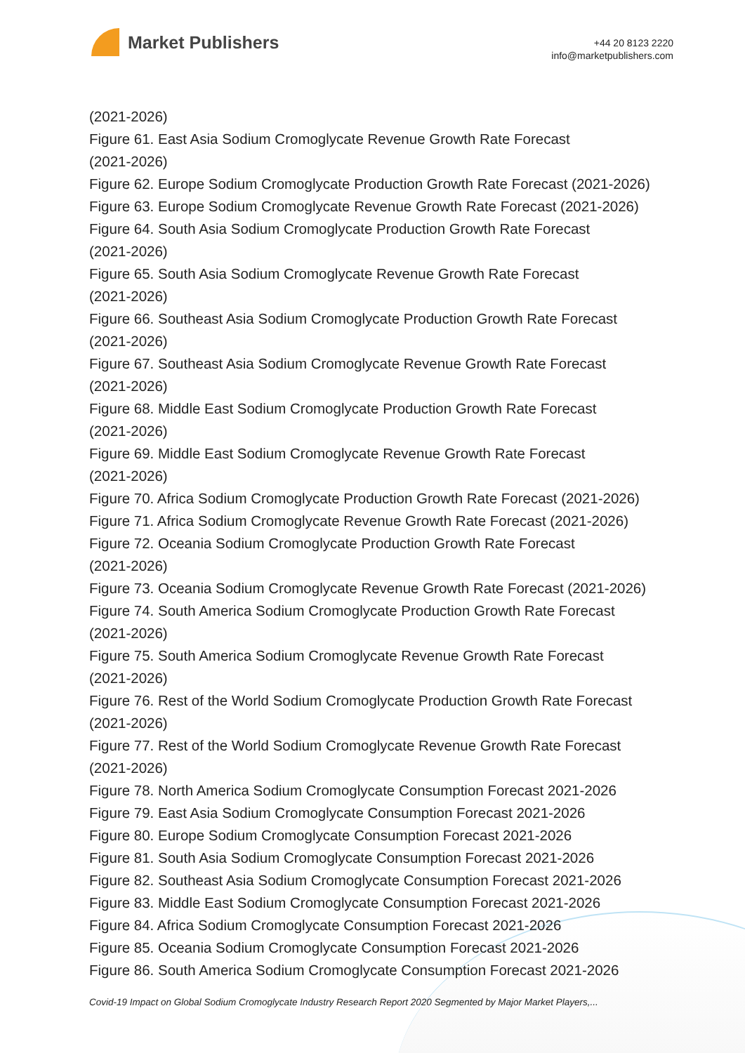Market Publishers
+44 20 8123 2220
info@marketpublishers.com
(2021-2026)
Figure 61. East Asia Sodium Cromoglycate Revenue Growth Rate Forecast
(2021-2026)
Figure 62. Europe Sodium Cromoglycate Production Growth Rate Forecast (2021-2026)
Figure 63. Europe Sodium Cromoglycate Revenue Growth Rate Forecast (2021-2026)
Figure 64. South Asia Sodium Cromoglycate Production Growth Rate Forecast
(2021-2026)
Figure 65. South Asia Sodium Cromoglycate Revenue Growth Rate Forecast
(2021-2026)
Figure 66. Southeast Asia Sodium Cromoglycate Production Growth Rate Forecast
(2021-2026)
Figure 67. Southeast Asia Sodium Cromoglycate Revenue Growth Rate Forecast
(2021-2026)
Figure 68. Middle East Sodium Cromoglycate Production Growth Rate Forecast
(2021-2026)
Figure 69. Middle East Sodium Cromoglycate Revenue Growth Rate Forecast
(2021-2026)
Figure 70. Africa Sodium Cromoglycate Production Growth Rate Forecast (2021-2026)
Figure 71. Africa Sodium Cromoglycate Revenue Growth Rate Forecast (2021-2026)
Figure 72. Oceania Sodium Cromoglycate Production Growth Rate Forecast
(2021-2026)
Figure 73. Oceania Sodium Cromoglycate Revenue Growth Rate Forecast (2021-2026)
Figure 74. South America Sodium Cromoglycate Production Growth Rate Forecast
(2021-2026)
Figure 75. South America Sodium Cromoglycate Revenue Growth Rate Forecast
(2021-2026)
Figure 76. Rest of the World Sodium Cromoglycate Production Growth Rate Forecast
(2021-2026)
Figure 77. Rest of the World Sodium Cromoglycate Revenue Growth Rate Forecast
(2021-2026)
Figure 78. North America Sodium Cromoglycate Consumption Forecast 2021-2026
Figure 79. East Asia Sodium Cromoglycate Consumption Forecast 2021-2026
Figure 80. Europe Sodium Cromoglycate Consumption Forecast 2021-2026
Figure 81. South Asia Sodium Cromoglycate Consumption Forecast 2021-2026
Figure 82. Southeast Asia Sodium Cromoglycate Consumption Forecast 2021-2026
Figure 83. Middle East Sodium Cromoglycate Consumption Forecast 2021-2026
Figure 84. Africa Sodium Cromoglycate Consumption Forecast 2021-2026
Figure 85. Oceania Sodium Cromoglycate Consumption Forecast 2021-2026
Figure 86. South America Sodium Cromoglycate Consumption Forecast 2021-2026
Covid-19 Impact on Global Sodium Cromoglycate Industry Research Report 2020 Segmented by Major Market Players,...